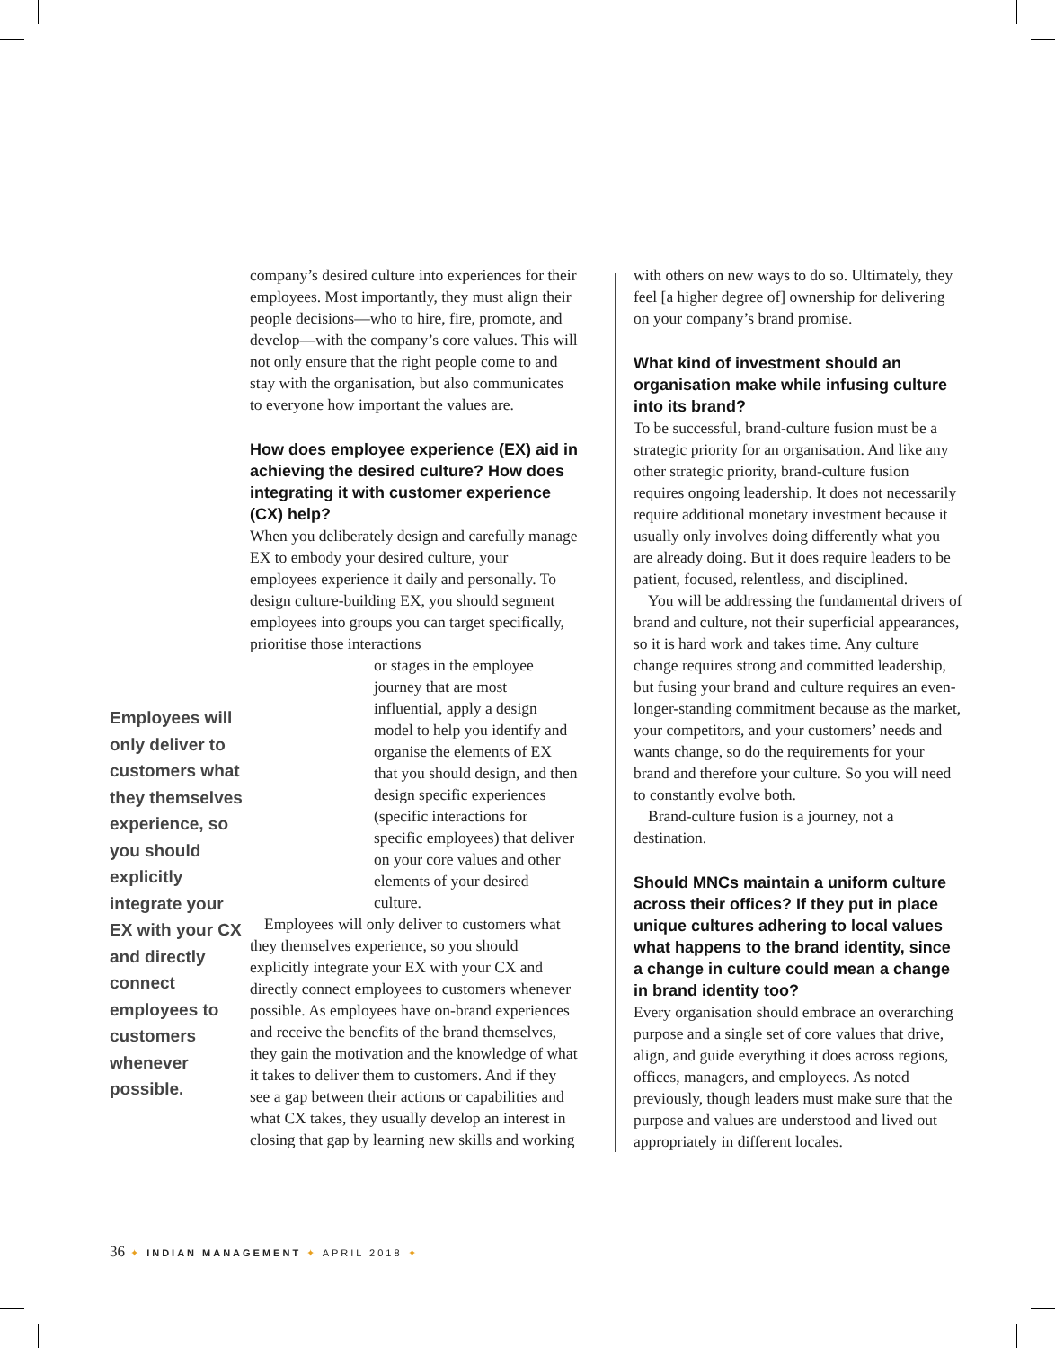Employees will only deliver to customers what they themselves experience, so you should explicitly integrate your EX with your CX and directly connect employees to customers whenever possible.
company’s desired culture into experiences for their employees. Most importantly, they must align their people decisions—who to hire, fire, promote, and develop—with the company’s core values. This will not only ensure that the right people come to and stay with the organisation, but also communicates to everyone how important the values are.
How does employee experience (EX) aid in achieving the desired culture? How does integrating it with customer experience (CX) help?
When you deliberately design and carefully manage EX to embody your desired culture, your employees experience it daily and personally. To design culture-building EX, you should segment employees into groups you can target specifically, prioritise those interactions
or stages in the employee journey that are most influential, apply a design model to help you identify and organise the elements of EX that you should design, and then design specific experiences (specific interactions for specific employees) that deliver on your core values and other elements of your desired culture.
Employees will only deliver to customers what they themselves experience, so you should explicitly integrate your EX with your CX and directly connect employees to customers whenever possible. As employees have on-brand experiences and receive the benefits of the brand themselves, they gain the motivation and the knowledge of what it takes to deliver them to customers. And if they see a gap between their actions or capabilities and what CX takes, they usually develop an interest in closing that gap by learning new skills and working
with others on new ways to do so. Ultimately, they feel [a higher degree of] ownership for delivering on your company’s brand promise.
What kind of investment should an organisation make while infusing culture into its brand?
To be successful, brand-culture fusion must be a strategic priority for an organisation. And like any other strategic priority, brand-culture fusion requires ongoing leadership. It does not necessarily require additional monetary investment because it usually only involves doing differently what you are already doing. But it does require leaders to be patient, focused, relentless, and disciplined.
You will be addressing the fundamental drivers of brand and culture, not their superficial appearances, so it is hard work and takes time. Any culture change requires strong and committed leadership, but fusing your brand and culture requires an even-longer-standing commitment because as the market, your competitors, and your customers’ needs and wants change, so do the requirements for your brand and therefore your culture. So you will need to constantly evolve both.
Brand-culture fusion is a journey, not a destination.
Should MNCs maintain a uniform culture across their offices? If they put in place unique cultures adhering to local values what happens to the brand identity, since a change in culture could mean a change in brand identity too?
Every organisation should embrace an overarching purpose and a single set of core values that drive, align, and guide everything it does across regions, offices, managers, and employees. As noted previously, though leaders must make sure that the purpose and values are understood and lived out appropriately in different locales.
36 ✦ INDIAN MANAGEMENT ✦ APRIL 2018 ✦